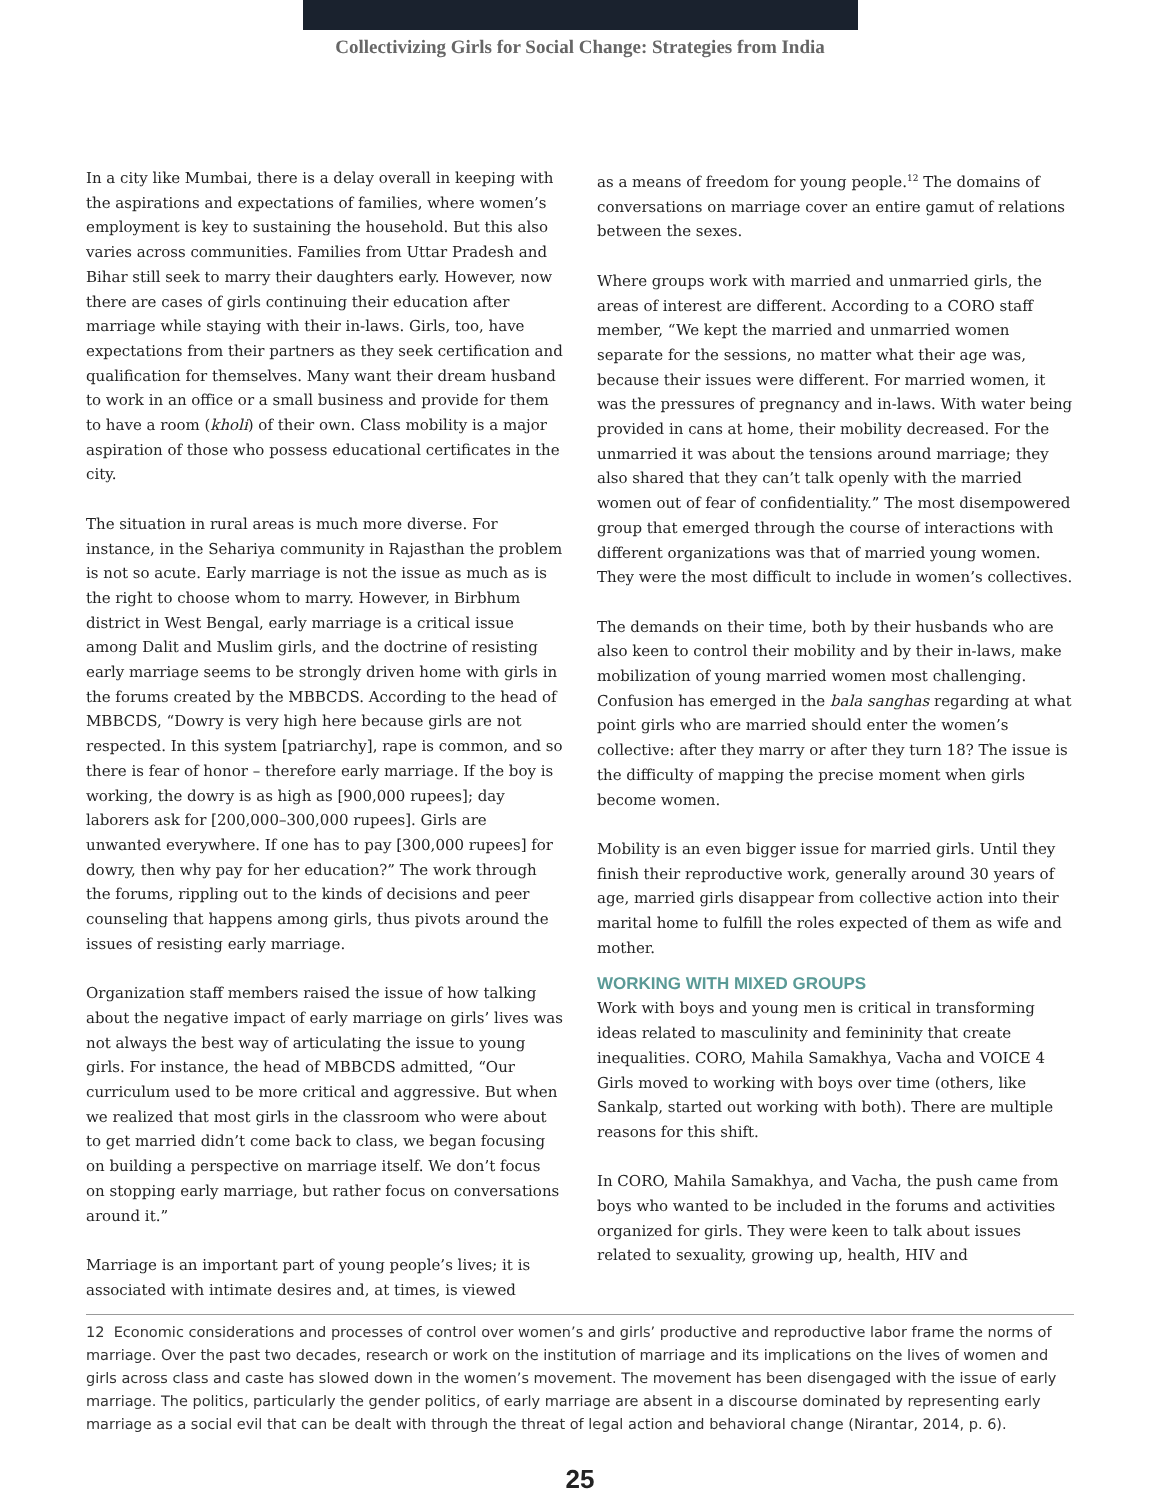Collectivizing Girls for Social Change: Strategies from India
In a city like Mumbai, there is a delay overall in keeping with the aspirations and expectations of families, where women’s employment is key to sustaining the household. But this also varies across communities. Families from Uttar Pradesh and Bihar still seek to marry their daughters early. However, now there are cases of girls continuing their education after marriage while staying with their in-laws. Girls, too, have expectations from their partners as they seek certification and qualification for themselves. Many want their dream husband to work in an office or a small business and provide for them to have a room (kholi) of their own. Class mobility is a major aspiration of those who possess educational certificates in the city.
The situation in rural areas is much more diverse. For instance, in the Sehariya community in Rajasthan the problem is not so acute. Early marriage is not the issue as much as is the right to choose whom to marry. However, in Birbhum district in West Bengal, early marriage is a critical issue among Dalit and Muslim girls, and the doctrine of resisting early marriage seems to be strongly driven home with girls in the forums created by the MBBCDS. According to the head of MBBCDS, “Dowry is very high here because girls are not respected. In this system [patriarchy], rape is common, and so there is fear of honor – therefore early marriage. If the boy is working, the dowry is as high as [900,000 rupees]; day laborers ask for [200,000–300,000 rupees]. Girls are unwanted everywhere. If one has to pay [300,000 rupees] for dowry, then why pay for her education?” The work through the forums, rippling out to the kinds of decisions and peer counseling that happens among girls, thus pivots around the issues of resisting early marriage.
Organization staff members raised the issue of how talking about the negative impact of early marriage on girls’ lives was not always the best way of articulating the issue to young girls. For instance, the head of MBBCDS admitted, “Our curriculum used to be more critical and aggressive. But when we realized that most girls in the classroom who were about to get married didn’t come back to class, we began focusing on building a perspective on marriage itself. We don’t focus on stopping early marriage, but rather focus on conversations around it.”
Marriage is an important part of young people’s lives; it is associated with intimate desires and, at times, is viewed
as a means of freedom for young people.<sup>12</sup> The domains of conversations on marriage cover an entire gamut of relations between the sexes.
Where groups work with married and unmarried girls, the areas of interest are different. According to a CORO staff member, “We kept the married and unmarried women separate for the sessions, no matter what their age was, because their issues were different. For married women, it was the pressures of pregnancy and in-laws. With water being provided in cans at home, their mobility decreased. For the unmarried it was about the tensions around marriage; they also shared that they can’t talk openly with the married women out of fear of confidentiality.” The most disempowered group that emerged through the course of interactions with different organizations was that of married young women. They were the most difficult to include in women’s collectives.
The demands on their time, both by their husbands who are also keen to control their mobility and by their in-laws, make mobilization of young married women most challenging. Confusion has emerged in the bala sanghas regarding at what point girls who are married should enter the women’s collective: after they marry or after they turn 18? The issue is the difficulty of mapping the precise moment when girls become women.
Mobility is an even bigger issue for married girls. Until they finish their reproductive work, generally around 30 years of age, married girls disappear from collective action into their marital home to fulfill the roles expected of them as wife and mother.
WORKING WITH MIXED GROUPS
Work with boys and young men is critical in transforming ideas related to masculinity and femininity that create inequalities. CORO, Mahila Samakhya, Vacha and VOICE 4 Girls moved to working with boys over time (others, like Sankalp, started out working with both). There are multiple reasons for this shift.
In CORO, Mahila Samakhya, and Vacha, the push came from boys who wanted to be included in the forums and activities organized for girls. They were keen to talk about issues related to sexuality, growing up, health, HIV and
12 Economic considerations and processes of control over women’s and girls’ productive and reproductive labor frame the norms of marriage. Over the past two decades, research or work on the institution of marriage and its implications on the lives of women and girls across class and caste has slowed down in the women’s movement. The movement has been disengaged with the issue of early marriage. The politics, particularly the gender politics, of early marriage are absent in a discourse dominated by representing early marriage as a social evil that can be dealt with through the threat of legal action and behavioral change (Nirantar, 2014, p. 6).
25